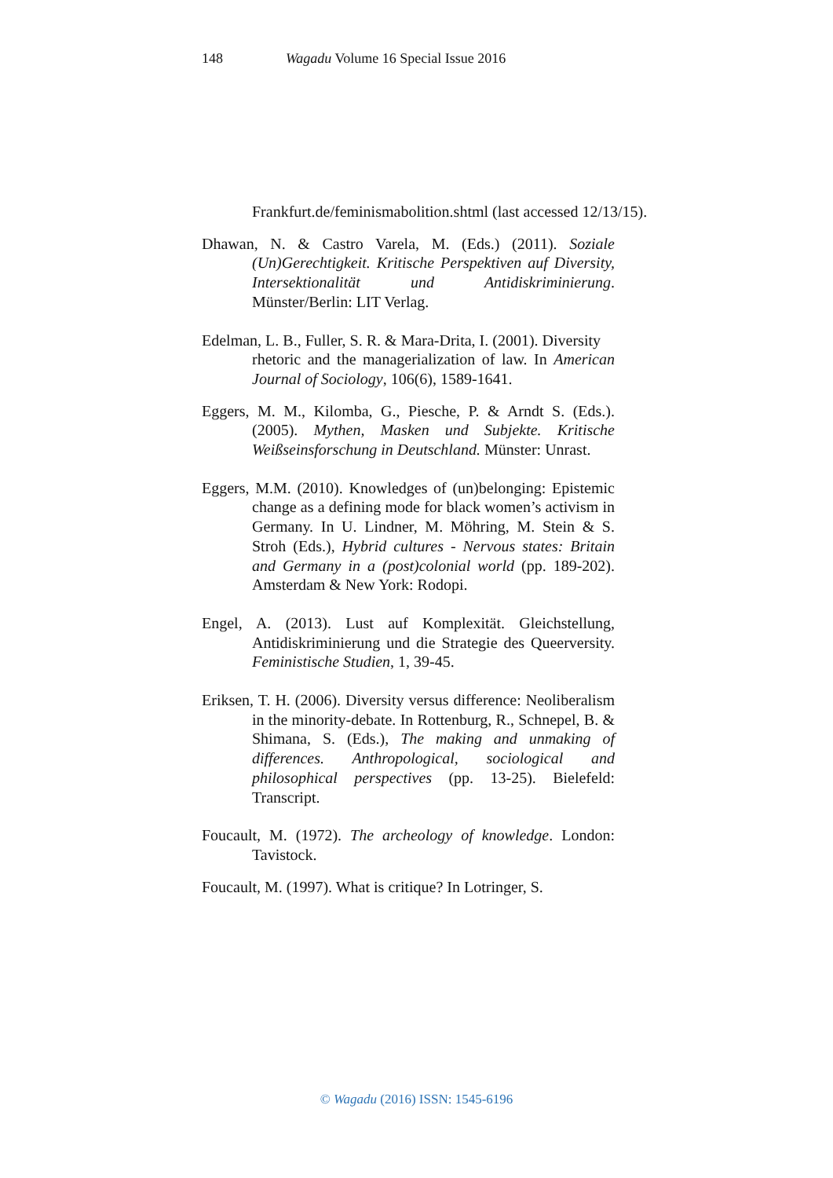148 Wagadu Volume 16 Special Issue 2016
Frankfurt.de/feminismabolition.shtml (last accessed 12/13/15).
Dhawan, N. & Castro Varela, M. (Eds.) (2011). Soziale (Un)Gerechtigkeit. Kritische Perspektiven auf Diversity, Intersektionalität und Antidiskriminierung. Münster/Berlin: LIT Verlag.
Edelman, L. B., Fuller, S. R. & Mara-Drita, I. (2001). Diversity
rhetoric and the managerialization of law. In American Journal of Sociology, 106(6), 1589-1641.
Eggers, M. M., Kilomba, G., Piesche, P. & Arndt S. (Eds.). (2005). Mythen, Masken und Subjekte. Kritische Weißseinsforschung in Deutschland. Münster: Unrast.
Eggers, M.M. (2010). Knowledges of (un)belonging: Epistemic change as a defining mode for black women’s activism in Germany. In U. Lindner, M. Möhring, M. Stein & S. Stroh (Eds.), Hybrid cultures - Nervous states: Britain and Germany in a (post)colonial world (pp. 189-202). Amsterdam & New York: Rodopi.
Engel, A. (2013). Lust auf Komplexität. Gleichstellung, Antidiskriminierung und die Strategie des Queerversity. Feministische Studien, 1, 39-45.
Eriksen, T. H. (2006). Diversity versus difference: Neoliberalism in the minority-debate. In Rottenburg, R., Schnepel, B. & Shimana, S. (Eds.), The making and unmaking of differences. Anthropological, sociological and philosophical perspectives (pp. 13-25). Bielefeld: Transcript.
Foucault, M. (1972). The archeology of knowledge. London: Tavistock.
Foucault, M. (1997). What is critique? In Lotringer, S.
© Wagadu (2016) ISSN: 1545-6196